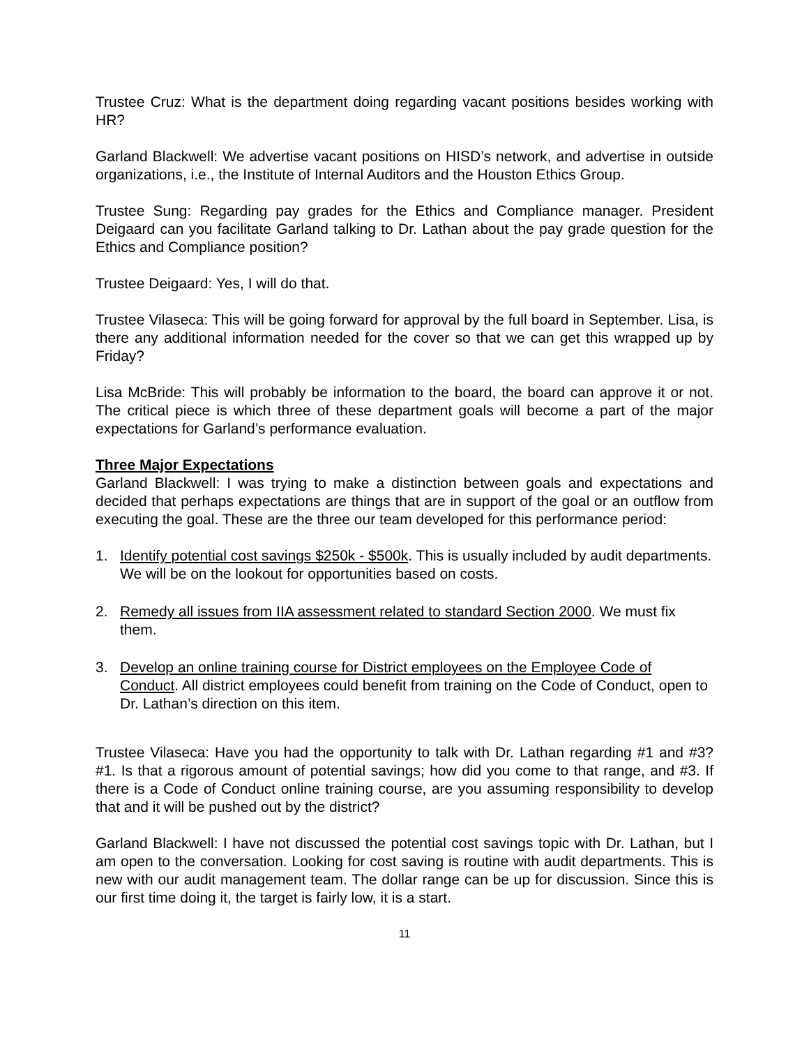Trustee Cruz: What is the department doing regarding vacant positions besides working with HR?
Garland Blackwell: We advertise vacant positions on HISD’s network, and advertise in outside organizations, i.e., the Institute of Internal Auditors and the Houston Ethics Group.
Trustee Sung: Regarding pay grades for the Ethics and Compliance manager. President Deigaard can you facilitate Garland talking to Dr. Lathan about the pay grade question for the Ethics and Compliance position?
Trustee Deigaard: Yes, I will do that.
Trustee Vilaseca: This will be going forward for approval by the full board in September. Lisa, is there any additional information needed for the cover so that we can get this wrapped up by Friday?
Lisa McBride: This will probably be information to the board, the board can approve it or not. The critical piece is which three of these department goals will become a part of the major expectations for Garland’s performance evaluation.
Three Major Expectations
Garland Blackwell: I was trying to make a distinction between goals and expectations and decided that perhaps expectations are things that are in support of the goal or an outflow from executing the goal. These are the three our team developed for this performance period:
1. Identify potential cost savings $250k - $500k. This is usually included by audit departments. We will be on the lookout for opportunities based on costs.
2. Remedy all issues from IIA assessment related to standard Section 2000. We must fix them.
3. Develop an online training course for District employees on the Employee Code of Conduct. All district employees could benefit from training on the Code of Conduct, open to Dr. Lathan’s direction on this item.
Trustee Vilaseca: Have you had the opportunity to talk with Dr. Lathan regarding #1 and #3? #1. Is that a rigorous amount of potential savings; how did you come to that range, and #3. If there is a Code of Conduct online training course, are you assuming responsibility to develop that and it will be pushed out by the district?
Garland Blackwell: I have not discussed the potential cost savings topic with Dr. Lathan, but I am open to the conversation. Looking for cost saving is routine with audit departments. This is new with our audit management team. The dollar range can be up for discussion. Since this is our first time doing it, the target is fairly low, it is a start.
11